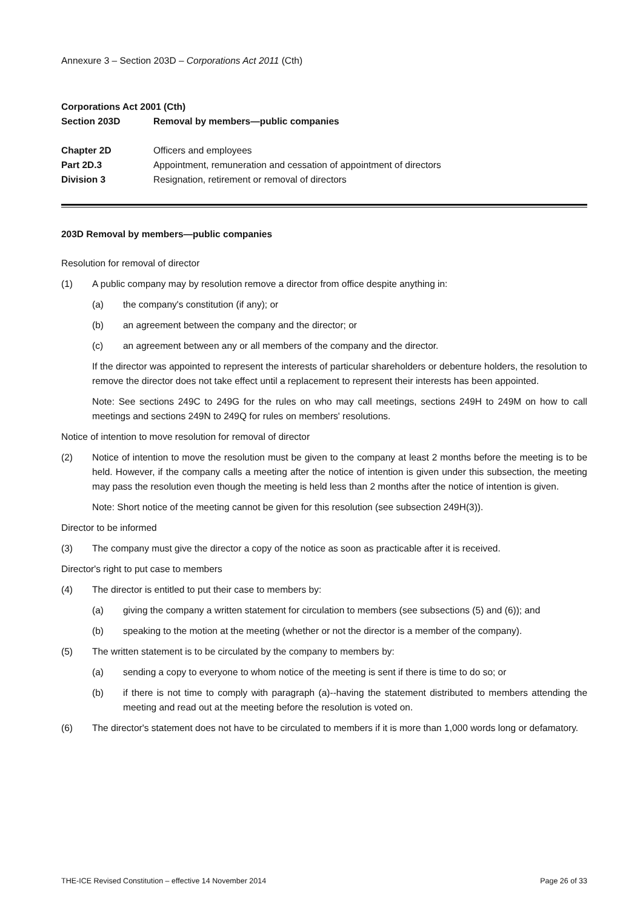Annexure 3 – Section 203D – Corporations Act 2011 (Cth)
| Corporations Act 2001 (Cth) | |
| Section 203D | Removal by members—public companies |
| Chapter 2D | Officers and employees |
| Part 2D.3 | Appointment, remuneration and cessation of appointment of directors |
| Division 3 | Resignation, retirement or removal of directors |
203D Removal by members—public companies
Resolution for removal of director
(1) A public company may by resolution remove a director from office despite anything in:
(a) the company's constitution (if any); or
(b) an agreement between the company and the director; or
(c) an agreement between any or all members of the company and the director.
If the director was appointed to represent the interests of particular shareholders or debenture holders, the resolution to remove the director does not take effect until a replacement to represent their interests has been appointed.
Note: See sections 249C to 249G for the rules on who may call meetings, sections 249H to 249M on how to call meetings and sections 249N to 249Q for rules on members' resolutions.
Notice of intention to move resolution for removal of director
(2) Notice of intention to move the resolution must be given to the company at least 2 months before the meeting is to be held. However, if the company calls a meeting after the notice of intention is given under this subsection, the meeting may pass the resolution even though the meeting is held less than 2 months after the notice of intention is given.
Note: Short notice of the meeting cannot be given for this resolution (see subsection 249H(3)).
Director to be informed
(3) The company must give the director a copy of the notice as soon as practicable after it is received.
Director's right to put case to members
(4) The director is entitled to put their case to members by:
(a) giving the company a written statement for circulation to members (see subsections (5) and (6)); and
(b) speaking to the motion at the meeting (whether or not the director is a member of the company).
(5) The written statement is to be circulated by the company to members by:
(a) sending a copy to everyone to whom notice of the meeting is sent if there is time to do so; or
(b) if there is not time to comply with paragraph (a)--having the statement distributed to members attending the meeting and read out at the meeting before the resolution is voted on.
(6) The director's statement does not have to be circulated to members if it is more than 1,000 words long or defamatory.
THE-ICE Revised Constitution – effective 14 November 2014 Page 26 of 33